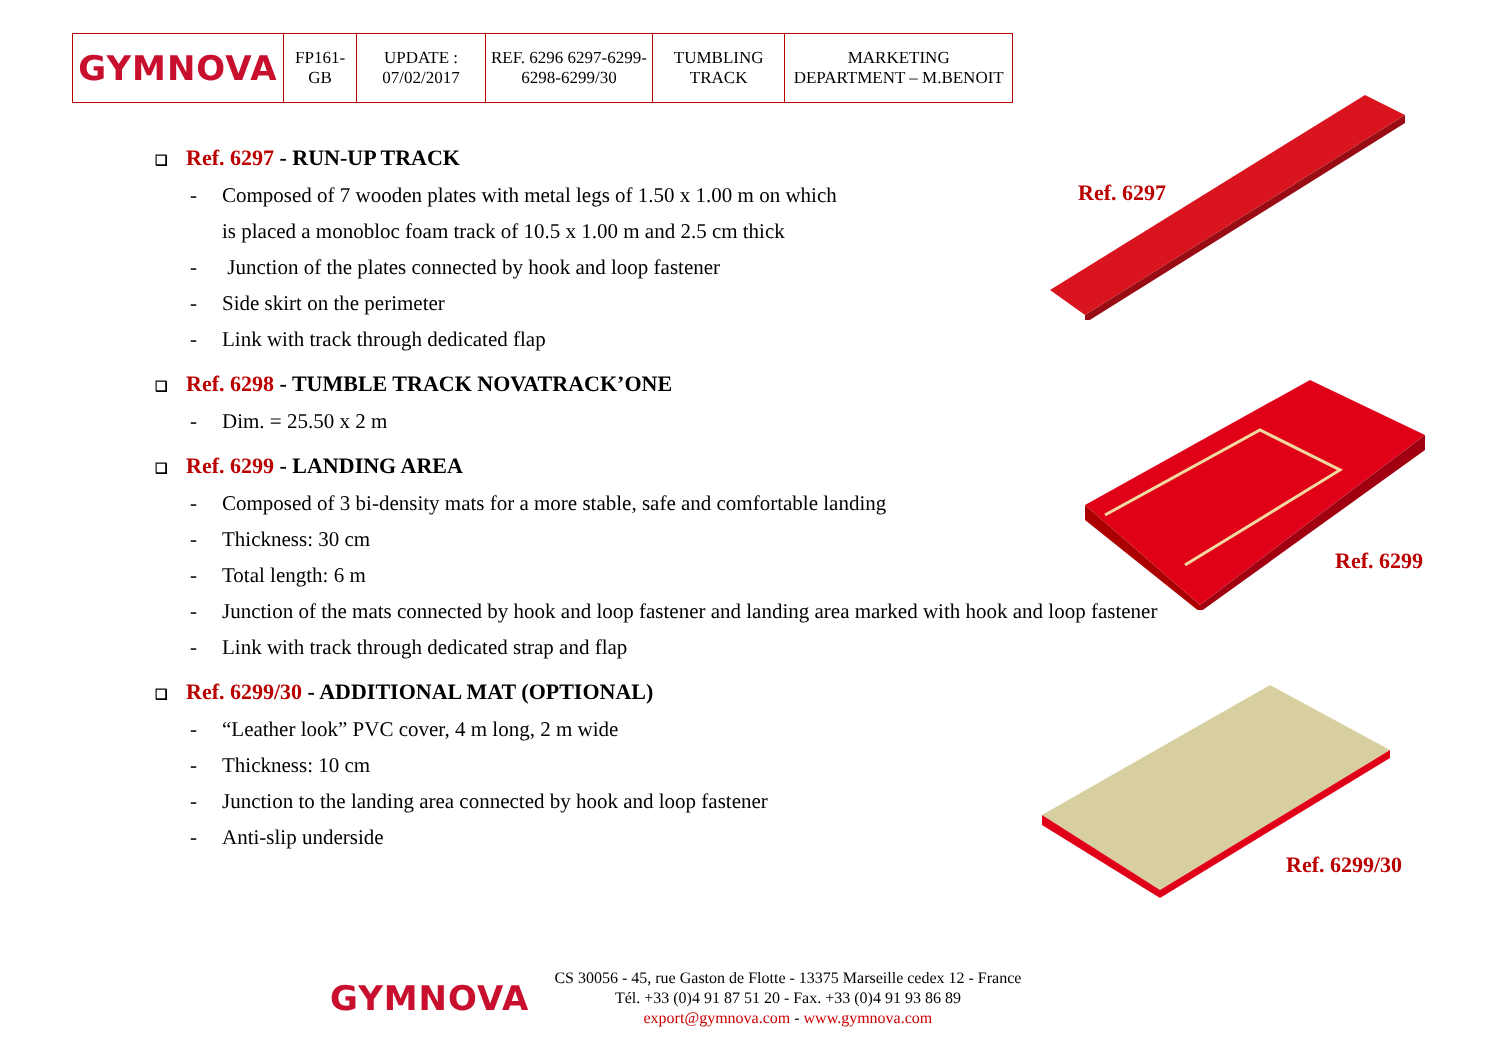| GYMNOVA | FP161-GB | UPDATE : 07/02/2017 | REF. 6296 6297-6299-6298-6299/30 | TUMBLING TRACK | MARKETING DEPARTMENT – M.BENOIT |
Ref. 6297
Ref. 6299
Ref. 6299/30
❑ Ref. 6297 - RUN-UP TRACK
- Composed of 7 wooden plates with metal legs of 1.50 x 1.00 m on which
is placed a monobloc foam track of 10.5 x 1.00 m and 2.5 cm thick
- Junction of the plates connected by hook and loop fastener
- Side skirt on the perimeter
- Link with track through dedicated flap
❑ Ref. 6298 - TUMBLE TRACK NOVATRACK’ONE
- Dim. = 25.50 x 2 m
❑ Ref. 6299 - LANDING AREA
- Composed of 3 bi-density mats for a more stable, safe and comfortable landing
- Thickness: 30 cm
- Total length: 6 m
- Junction of the mats connected by hook and loop fastener and landing area marked with hook and loop fastener
- Link with track through dedicated strap and flap
❑ Ref. 6299/30 - ADDITIONAL MAT (OPTIONAL)
- “Leather look” PVC cover, 4 m long, 2 m wide
- Thickness: 10 cm
- Junction to the landing area connected by hook and loop fastener
- Anti-slip underside
GYMNOVA
CS 30056 - 45, rue Gaston de Flotte - 13375 Marseille cedex 12 - France
Tél. +33 (0)4 91 87 51 20 - Fax. +33 (0)4 91 93 86 89
export@gymnova.com - www.gymnova.com